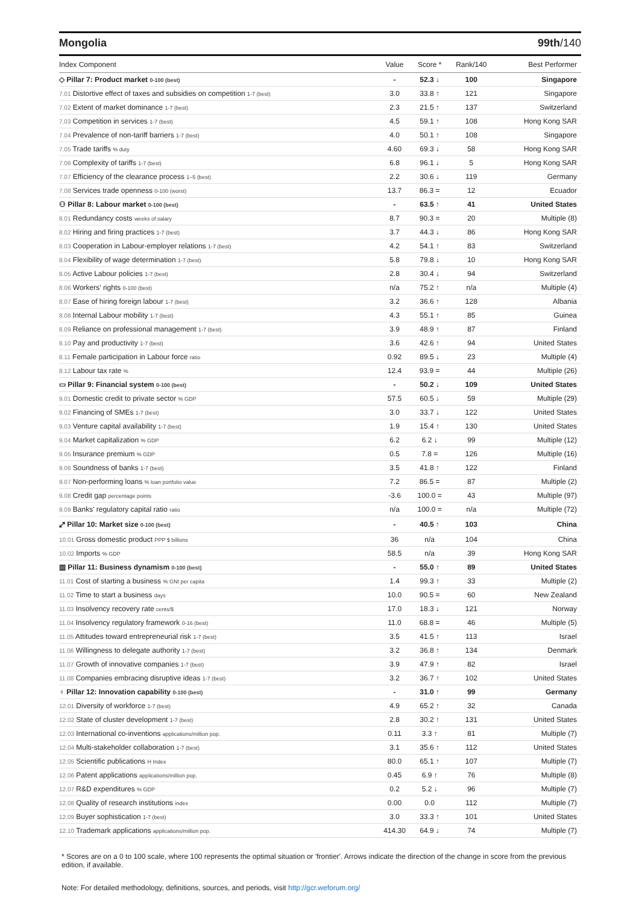Mongolia 99th/140
| Index Component | Value | Score * | Rank/140 | Best Performer |
| --- | --- | --- | --- | --- |
| ◇ Pillar 7: Product market 0-100 (best) | - | 52.3 ↓ | 100 | Singapore |
| 7.01 Distortive effect of taxes and subsidies on competition 1-7 (best) | 3.0 | 33.8 ↑ | 121 | Singapore |
| 7.02 Extent of market dominance 1-7 (best) | 2.3 | 21.5 ↑ | 137 | Switzerland |
| 7.03 Competition in services 1-7 (best) | 4.5 | 59.1 ↑ | 108 | Hong Kong SAR |
| 7.04 Prevalence of non-tariff barriers 1-7 (best) | 4.0 | 50.1 ↑ | 108 | Singapore |
| 7.05 Trade tariffs % duty | 4.60 | 69.3 ↓ | 58 | Hong Kong SAR |
| 7.06 Complexity of tariffs 1-7 (best) | 6.8 | 96.1 ↓ | 5 | Hong Kong SAR |
| 7.07 Efficiency of the clearance process 1–5 (best) | 2.2 | 30.6 ↓ | 119 | Germany |
| 7.08 Services trade openness 0-100 (worst) | 13.7 | 86.3 = | 12 | Ecuador |
| ⚇ Pillar 8: Labour market 0-100 (best) | - | 63.5 ↑ | 41 | United States |
| 8.01 Redundancy costs weeks of salary | 8.7 | 90.3 = | 20 | Multiple (8) |
| 8.02 Hiring and firing practices 1-7 (best) | 3.7 | 44.3 ↓ | 86 | Hong Kong SAR |
| 8.03 Cooperation in Labour-employer relations 1-7 (best) | 4.2 | 54.1 ↑ | 83 | Switzerland |
| 8.04 Flexibility of wage determination 1-7 (best) | 5.8 | 79.8 ↓ | 10 | Hong Kong SAR |
| 8.05 Active Labour policies 1-7 (best) | 2.8 | 30.4 ↓ | 94 | Switzerland |
| 8.06 Workers' rights 0-100 (best) | n/a | 75.2 ↑ | n/a | Multiple (4) |
| 8.07 Ease of hiring foreign labour 1-7 (best) | 3.2 | 36.6 ↑ | 128 | Albania |
| 8.08 Internal Labour mobility 1-7 (best) | 4.3 | 55.1 ↑ | 85 | Guinea |
| 8.09 Reliance on professional management 1-7 (best) | 3.9 | 48.9 ↑ | 87 | Finland |
| 8.10 Pay and productivity 1-7 (best) | 3.6 | 42.6 ↑ | 94 | United States |
| 8.11 Female participation in Labour force ratio | 0.92 | 89.5 ↓ | 23 | Multiple (4) |
| 8.12 Labour tax rate % | 12.4 | 93.9 = | 44 | Multiple (26) |
| ▭ Pillar 9: Financial system 0-100 (best) | - | 50.2 ↓ | 109 | United States |
| 9.01 Domestic credit to private sector % GDP | 57.5 | 60.5 ↓ | 59 | Multiple (29) |
| 9.02 Financing of SMEs 1-7 (best) | 3.0 | 33.7 ↓ | 122 | United States |
| 9.03 Venture capital availability 1-7 (best) | 1.9 | 15.4 ↑ | 130 | United States |
| 9.04 Market capitalization % GDP | 6.2 | 6.2 ↓ | 99 | Multiple (12) |
| 9.05 Insurance premium % GDP | 0.5 | 7.8 = | 126 | Multiple (16) |
| 9.06 Soundness of banks 1-7 (best) | 3.5 | 41.8 ↑ | 122 | Finland |
| 9.07 Non-performing loans % loan portfolio value | 7.2 | 86.5 = | 87 | Multiple (2) |
| 9.08 Credit gap percentage points | -3.6 | 100.0 = | 43 | Multiple (97) |
| 9.09 Banks' regulatory capital ratio ratio | n/a | 100.0 = | n/a | Multiple (72) |
| ⤢ Pillar 10: Market size 0-100 (best) | - | 40.5 ↑ | 103 | China |
| 10.01 Gross domestic product PPP $ billions | 36 | n/a | 104 | China |
| 10.02 Imports % GDP | 58.5 | n/a | 39 | Hong Kong SAR |
| ▥ Pillar 11: Business dynamism 0-100 (best) | - | 55.0 ↑ | 89 | United States |
| 11.01 Cost of starting a business % GNI per capita | 1.4 | 99.3 ↑ | 33 | Multiple (2) |
| 11.02 Time to start a business days | 10.0 | 90.5 = | 60 | New Zealand |
| 11.03 Insolvency recovery rate cents/$ | 17.0 | 18.3 ↓ | 121 | Norway |
| 11.04 Insolvency regulatory framework 0-16 (best) | 11.0 | 68.8 = | 46 | Multiple (5) |
| 11.05 Attitudes toward entrepreneurial risk 1-7 (best) | 3.5 | 41.5 ↑ | 113 | Israel |
| 11.06 Willingness to delegate authority 1-7 (best) | 3.2 | 36.8 ↑ | 134 | Denmark |
| 11.07 Growth of innovative companies 1-7 (best) | 3.9 | 47.9 ↑ | 82 | Israel |
| 11.08 Companies embracing disruptive ideas 1-7 (best) | 3.2 | 36.7 ↑ | 102 | United States |
| ♀ Pillar 12: Innovation capability 0-100 (best) | - | 31.0 ↑ | 99 | Germany |
| 12.01 Diversity of workforce 1-7 (best) | 4.9 | 65.2 ↑ | 32 | Canada |
| 12.02 State of cluster development 1-7 (best) | 2.8 | 30.2 ↑ | 131 | United States |
| 12.03 International co-inventions applications/million pop. | 0.11 | 3.3 ↑ | 81 | Multiple (7) |
| 12.04 Multi-stakeholder collaboration 1-7 (best) | 3.1 | 35.6 ↑ | 112 | United States |
| 12.05 Scientific publications H Index | 80.0 | 65.1 ↑ | 107 | Multiple (7) |
| 12.06 Patent applications applications/million pop. | 0.45 | 6.9 ↑ | 76 | Multiple (8) |
| 12.07 R&D expenditures % GDP | 0.2 | 5.2 ↓ | 96 | Multiple (7) |
| 12.08 Quality of research institutions index | 0.00 | 0.0 | 112 | Multiple (7) |
| 12.09 Buyer sophistication 1-7 (best) | 3.0 | 33.3 ↑ | 101 | United States |
| 12.10 Trademark applications applications/million pop. | 414.30 | 64.9 ↓ | 74 | Multiple (7) |
* Scores are on a 0 to 100 scale, where 100 represents the optimal situation or 'frontier'. Arrows indicate the direction of the change in score from the previous edition, if available.
Note: For detailed methodology, definitions, sources, and periods, visit http://gcr.weforum.org/